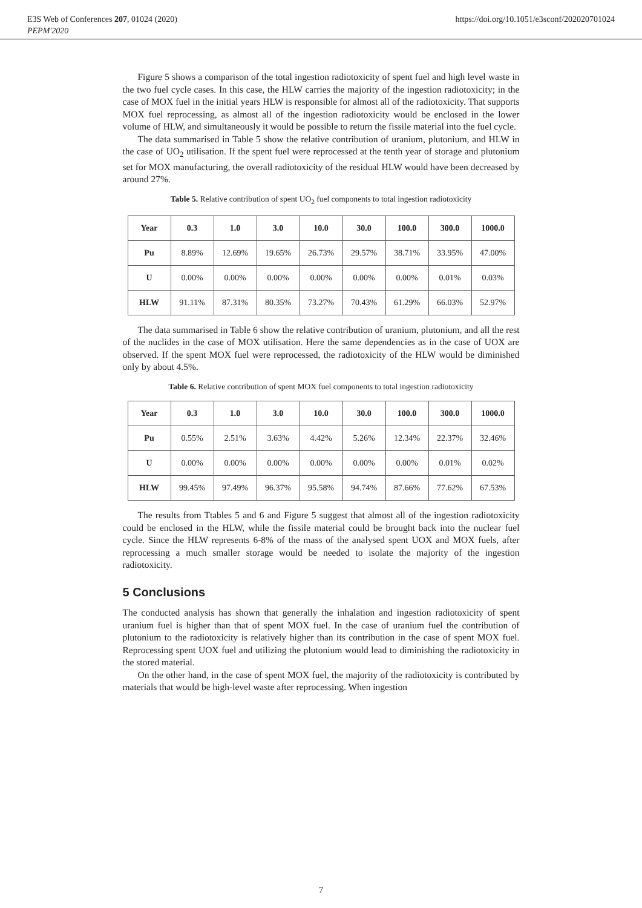E3S Web of Conferences 207, 01024 (2020)
PEPM'2020
https://doi.org/10.1051/e3sconf/202020701024
Figure 5 shows a comparison of the total ingestion radiotoxicity of spent fuel and high level waste in the two fuel cycle cases. In this case, the HLW carries the majority of the ingestion radiotoxicity; in the case of MOX fuel in the initial years HLW is responsible for almost all of the radiotoxicity. That supports MOX fuel reprocessing, as almost all of the ingestion radiotoxicity would be enclosed in the lower volume of HLW, and simultaneously it would be possible to return the fissile material into the fuel cycle.
The data summarised in Table 5 show the relative contribution of uranium, plutonium, and HLW in the case of UO<sub>2</sub> utilisation. If the spent fuel were reprocessed at the tenth year of storage and plutonium set for MOX manufacturing, the overall radiotoxicity of the residual HLW would have been decreased by around 27%.
Table 5. Relative contribution of spent UO<sub>2</sub> fuel components to total ingestion radiotoxicity
| Year | 0.3 | 1.0 | 3.0 | 10.0 | 30.0 | 100.0 | 300.0 | 1000.0 |
| --- | --- | --- | --- | --- | --- | --- | --- | --- |
| Pu | 8.89% | 12.69% | 19.65% | 26.73% | 29.57% | 38.71% | 33.95% | 47.00% |
| U | 0.00% | 0.00% | 0.00% | 0.00% | 0.00% | 0.00% | 0.01% | 0.03% |
| HLW | 91.11% | 87.31% | 80.35% | 73.27% | 70.43% | 61.29% | 66.03% | 52.97% |
The data summarised in Table 6 show the relative contribution of uranium, plutonium, and all the rest of the nuclides in the case of MOX utilisation. Here the same dependencies as in the case of UOX are observed. If the spent MOX fuel were reprocessed, the radiotoxicity of the HLW would be diminished only by about 4.5%.
Table 6. Relative contribution of spent MOX fuel components to total ingestion radiotoxicity
| Year | 0.3 | 1.0 | 3.0 | 10.0 | 30.0 | 100.0 | 300.0 | 1000.0 |
| --- | --- | --- | --- | --- | --- | --- | --- | --- |
| Pu | 0.55% | 2.51% | 3.63% | 4.42% | 5.26% | 12.34% | 22.37% | 32.46% |
| U | 0.00% | 0.00% | 0.00% | 0.00% | 0.00% | 0.00% | 0.01% | 0.02% |
| HLW | 99.45% | 97.49% | 96.37% | 95.58% | 94.74% | 87.66% | 77.62% | 67.53% |
The results from Ttables 5 and 6 and Figure 5 suggest that almost all of the ingestion radiotoxicity could be enclosed in the HLW, while the fissile material could be brought back into the nuclear fuel cycle. Since the HLW represents 6-8% of the mass of the analysed spent UOX and MOX fuels, after reprocessing a much smaller storage would be needed to isolate the majority of the ingestion radiotoxicity.
5 Conclusions
The conducted analysis has shown that generally the inhalation and ingestion radiotoxicity of spent uranium fuel is higher than that of spent MOX fuel. In the case of uranium fuel the contribution of plutonium to the radiotoxicity is relatively higher than its contribution in the case of spent MOX fuel. Reprocessing spent UOX fuel and utilizing the plutonium would lead to diminishing the radiotoxicity in the stored material.
On the other hand, in the case of spent MOX fuel, the majority of the radiotoxicity is contributed by materials that would be high-level waste after reprocessing. When ingestion
7